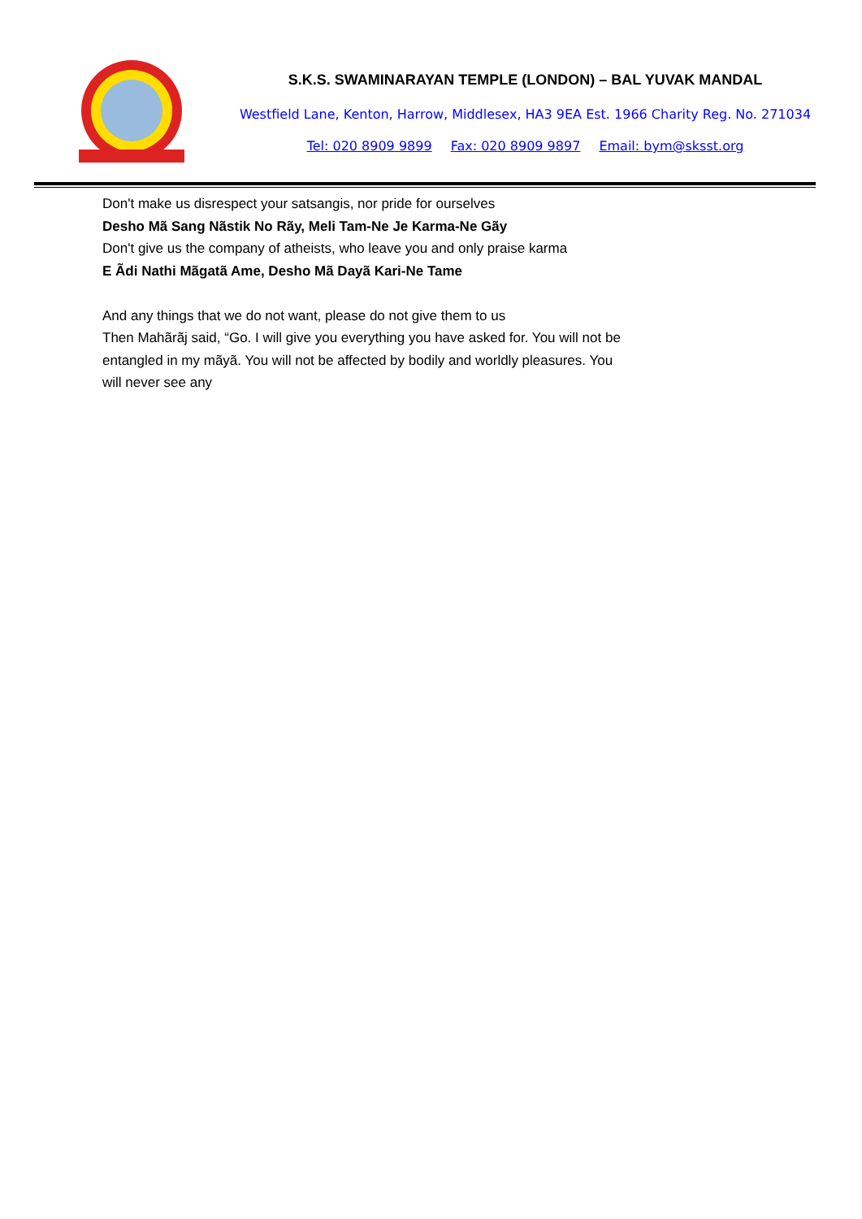S.K.S. SWAMINARAYAN TEMPLE (LONDON) – BAL YUVAK MANDAL
Westfield Lane, Kenton, Harrow, Middlesex, HA3 9EA Est. 1966 Charity Reg. No. 271034
Tel: 020 8909 9899 Fax: 020 8909 9897 Email: bym@sksst.org
Don't make us disrespect your satsangis, nor pride for ourselves
Desho Mã Sang Nãstik No Rãy, Meli Tam-Ne Je Karma-Ne Gãy
Don't give us the company of atheists, who leave you and only praise karma
E Ãdi Nathi Mãgatã Ame, Desho Mã Dayã Kari-Ne Tame
And any things that we do not want, please do not give them to us
Then Mahãrãj said, “Go. I will give you everything you have asked for. You will not be entangled in my mãyã. You will not be affected by bodily and worldly pleasures. You will never see any